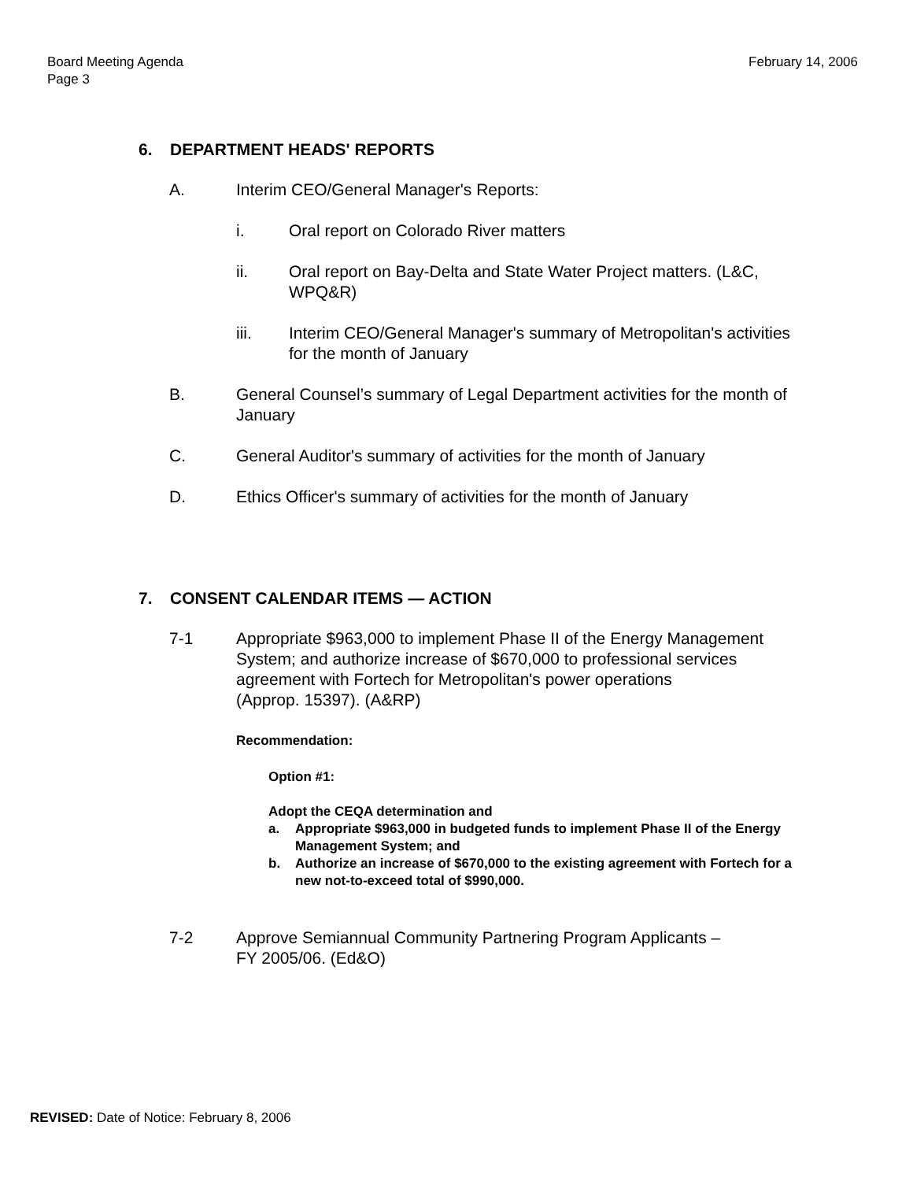Board Meeting Agenda
Page 3
February 14, 2006
6. DEPARTMENT HEADS' REPORTS
A. Interim CEO/General Manager's Reports:
i. Oral report on Colorado River matters
ii. Oral report on Bay-Delta and State Water Project matters. (L&C, WPQ&R)
iii. Interim CEO/General Manager's summary of Metropolitan's activities for the month of January
B. General Counsel’s summary of Legal Department activities for the month of January
C. General Auditor's summary of activities for the month of January
D. Ethics Officer's summary of activities for the month of January
7. CONSENT CALENDAR ITEMS — ACTION
7-1 Appropriate $963,000 to implement Phase II of the Energy Management System; and authorize increase of $670,000 to professional services agreement with Fortech for Metropolitan's power operations
(Approp. 15397). (A&RP)
Recommendation:
Option #1:
Adopt the CEQA determination and
a. Appropriate $963,000 in budgeted funds to implement Phase II of the Energy Management System; and
b. Authorize an increase of $670,000 to the existing agreement with Fortech for a new not-to-exceed total of $990,000.
7-2 Approve Semiannual Community Partnering Program Applicants –
FY 2005/06. (Ed&O)
REVISED: Date of Notice: February 8, 2006